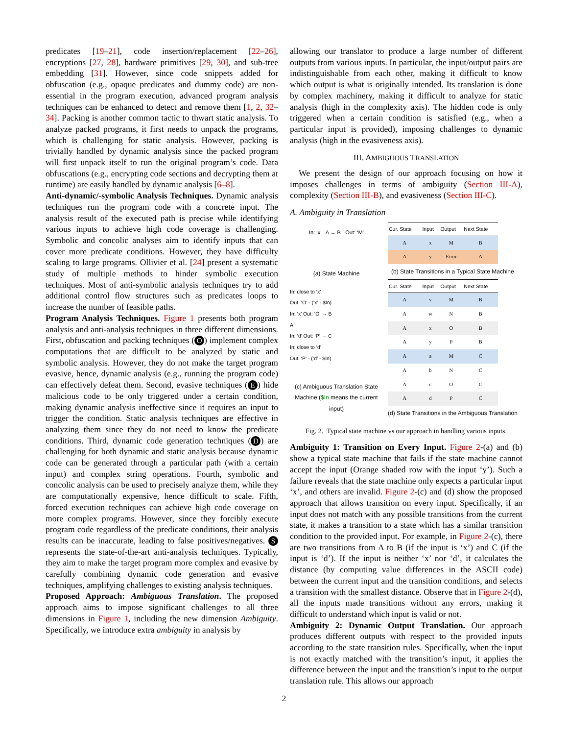predicates [19–21], code insertion/replacement [22–26], encryptions [27, 28], hardware primitives [29, 30], and sub-tree embedding [31]. However, since code snippets added for obfuscation (e.g., opaque predicates and dummy code) are non-essential in the program execution, advanced program analysis techniques can be enhanced to detect and remove them [1, 2, 32–34]. Packing is another common tactic to thwart static analysis. To analyze packed programs, it first needs to unpack the programs, which is challenging for static analysis. However, packing is trivially handled by dynamic analysis since the packed program will first unpack itself to run the original program’s code. Data obfuscations (e.g., encrypting code sections and decrypting them at runtime) are easily handled by dynamic analysis [6–8].
Anti-dynamic/-symbolic Analysis Techniques. Dynamic analysis techniques run the program code with a concrete input. The analysis result of the executed path is precise while identifying various inputs to achieve high code coverage is challenging. Symbolic and concolic analyses aim to identify inputs that can cover more predicate conditions. However, they have difficulty scaling to large programs. Ollivier et al. [24] present a systematic study of multiple methods to hinder symbolic execution techniques. Most of anti-symbolic analysis techniques try to add additional control flow structures such as predicates loops to increase the number of feasible paths.
Program Analysis Techniques. Figure 1 presents both program analysis and anti-analysis techniques in three different dimensions. First, obfuscation and packing techniques (O) implement complex computations that are difficult to be analyzed by static and symbolic analysis. However, they do not make the target program evasive, hence, dynamic analysis (e.g., running the program code) can effectively defeat them. Second, evasive techniques (E) hide malicious code to be only triggered under a certain condition, making dynamic analysis ineffective since it requires an input to trigger the condition. Static analysis techniques are effective in analyzing them since they do not need to know the predicate conditions. Third, dynamic code generation techniques (D) are challenging for both dynamic and static analysis because dynamic code can be generated through a particular path (with a certain input) and complex string operations. Fourth, symbolic and concolic analysis can be used to precisely analyze them, while they are computationally expensive, hence difficult to scale. Fifth, forced execution techniques can achieve high code coverage on more complex programs. However, since they forcibly execute program code regardless of the predicate conditions, their analysis results can be inaccurate, leading to false positives/negatives. S represents the state-of-the-art anti-analysis techniques. Typically, they aim to make the target program more complex and evasive by carefully combining dynamic code generation and evasive techniques, amplifying challenges to existing analysis techniques.
Proposed Approach: Ambiguous Translation. The proposed approach aims to impose significant challenges to all three dimensions in Figure 1, including the new dimension Ambiguity. Specifically, we introduce extra ambiguity in analysis by
allowing our translator to produce a large number of different outputs from various inputs. In particular, the input/output pairs are indistinguishable from each other, making it difficult to know which output is what is originally intended. Its translation is done by complex machinery, making it difficult to analyze for static analysis (high in the complexity axis). The hidden code is only triggered when a certain condition is satisfied (e.g., when a particular input is provided), imposing challenges to dynamic analysis (high in the evasiveness axis).
III. AMBIGUOUS TRANSLATION
We present the design of our approach focusing on how it imposes challenges in terms of ambiguity (Section III-A), complexity (Section III-B), and evasiveness (Section III-C).
A. Ambiguity in Translation
In: ‘x’ A → B Out: ‘M’
(a) State Machine
In: close to ‘x’
Out: ‘O’ - (‘x’ - $In)
In: ‘x’ Out: ‘O’ → B
A
In: ‘d’ Out: ‘P’ → C
In: close to ‘d’
Out: ‘P’ - (‘d’ - $In)
(c) Ambiguous Translation State Machine ($In means the current input)
| Cur. State | Input | Output | Next State |
| --- | --- | --- | --- |
| A | x | M | B |
| A | y | Error | A |
(b) State Transitions in a Typical State Machine
| Cur. State | Input | Output | Next State |
| --- | --- | --- | --- |
| A | v | M | B |
| A | w | N | B |
| A | x | O | B |
| A | y | P | B |
| A | a | M | C |
| A | b | N | C |
| A | c | O | C |
| A | d | P | C |
(d) State Transitions in the Ambiguous Translation
Fig. 2. Typical state machine vs our approach in handling various inputs.
Ambiguity 1: Transition on Every Input. Figure 2-(a) and (b) show a typical state machine that fails if the state machine cannot accept the input (Orange shaded row with the input ‘y’). Such a failure reveals that the state machine only expects a particular input ‘x’, and others are invalid. Figure 2-(c) and (d) show the proposed approach that allows transition on every input. Specifically, if an input does not match with any possible transitions from the current state, it makes a transition to a state which has a similar transition condition to the provided input. For example, in Figure 2-(c), there are two transitions from A to B (if the input is ‘x’) and C (if the input is ‘d’). If the input is neither ‘x’ nor ‘d’, it calculates the distance (by computing value differences in the ASCII code) between the current input and the transition conditions, and selects a transition with the smallest distance. Observe that in Figure 2-(d), all the inputs made transitions without any errors, making it difficult to understand which input is valid or not.
Ambiguity 2: Dynamic Output Translation. Our approach produces different outputs with respect to the provided inputs according to the state transition rules. Specifically, when the input is not exactly matched with the transition’s input, it applies the difference between the input and the transition’s input to the output translation rule. This allows our approach
2